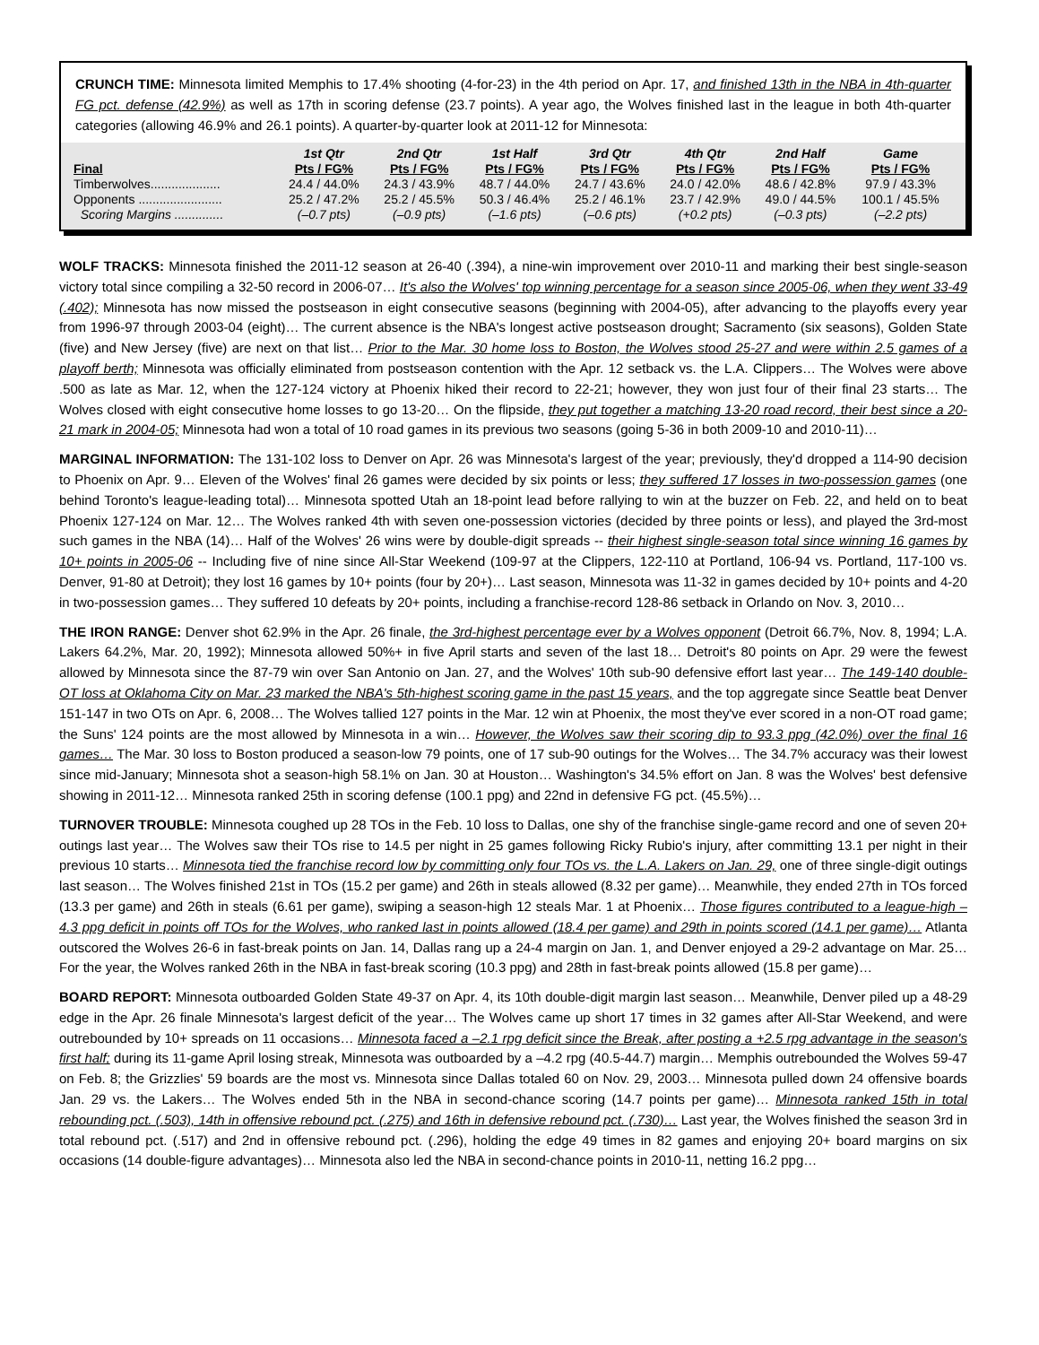CRUNCH TIME: Minnesota limited Memphis to 17.4% shooting (4-for-23) in the 4th period on Apr. 17, and finished 13th in the NBA in 4th-quarter FG pct. defense (42.9%) as well as 17th in scoring defense (23.7 points). A year ago, the Wolves finished last in the league in both 4th-quarter categories (allowing 46.9% and 26.1 points). A quarter-by-quarter look at 2011-12 for Minnesota:
| Final | 1st Qtr Pts / FG% | 2nd Qtr Pts / FG% | 1st Half Pts / FG% | 3rd Qtr Pts / FG% | 4th Qtr Pts / FG% | 2nd Half Pts / FG% | Game Pts / FG% |
| --- | --- | --- | --- | --- | --- | --- | --- |
| Timberwolves.................... | 24.4 / 44.0% | 24.3 / 43.9% | 48.7 / 44.0% | 24.7 / 43.6% | 24.0 / 42.0% | 48.6 / 42.8% | 97.9 / 43.3% |
| Opponents ........................ | 25.2 / 47.2% | 25.2 / 45.5% | 50.3 / 46.4% | 25.2 / 46.1% | 23.7 / 42.9% | 49.0 / 44.5% | 100.1 / 45.5% |
| Scoring Margins .............. | (–0.7 pts) | (–0.9 pts) | (–1.6 pts) | (–0.6 pts) | (+0.2 pts) | (–0.3 pts) | (–2.2 pts) |
WOLF TRACKS: Minnesota finished the 2011-12 season at 26-40 (.394), a nine-win improvement over 2010-11 and marking their best single-season victory total since compiling a 32-50 record in 2006-07… It's also the Wolves' top winning percentage for a season since 2005-06, when they went 33-49 (.402); Minnesota has now missed the postseason in eight consecutive seasons (beginning with 2004-05), after advancing to the playoffs every year from 1996-97 through 2003-04 (eight)… The current absence is the NBA's longest active postseason drought; Sacramento (six seasons), Golden State (five) and New Jersey (five) are next on that list… Prior to the Mar. 30 home loss to Boston, the Wolves stood 25-27 and were within 2.5 games of a playoff berth; Minnesota was officially eliminated from postseason contention with the Apr. 12 setback vs. the L.A. Clippers… The Wolves were above .500 as late as Mar. 12, when the 127-124 victory at Phoenix hiked their record to 22-21; however, they won just four of their final 23 starts… The Wolves closed with eight consecutive home losses to go 13-20… On the flipside, they put together a matching 13-20 road record, their best since a 20-21 mark in 2004-05; Minnesota had won a total of 10 road games in its previous two seasons (going 5-36 in both 2009-10 and 2010-11)…
MARGINAL INFORMATION: The 131-102 loss to Denver on Apr. 26 was Minnesota's largest of the year; previously, they'd dropped a 114-90 decision to Phoenix on Apr. 9… Eleven of the Wolves' final 26 games were decided by six points or less; they suffered 17 losses in two-possession games (one behind Toronto's league-leading total)… Minnesota spotted Utah an 18-point lead before rallying to win at the buzzer on Feb. 22, and held on to beat Phoenix 127-124 on Mar. 12… The Wolves ranked 4th with seven one-possession victories (decided by three points or less), and played the 3rd-most such games in the NBA (14)… Half of the Wolves' 26 wins were by double-digit spreads -- their highest single-season total since winning 16 games by 10+ points in 2005-06 -- Including five of nine since All-Star Weekend (109-97 at the Clippers, 122-110 at Portland, 106-94 vs. Portland, 117-100 vs. Denver, 91-80 at Detroit); they lost 16 games by 10+ points (four by 20+)… Last season, Minnesota was 11-32 in games decided by 10+ points and 4-20 in two-possession games… They suffered 10 defeats by 20+ points, including a franchise-record 128-86 setback in Orlando on Nov. 3, 2010…
THE IRON RANGE: Denver shot 62.9% in the Apr. 26 finale, the 3rd-highest percentage ever by a Wolves opponent (Detroit 66.7%, Nov. 8, 1994; L.A. Lakers 64.2%, Mar. 20, 1992); Minnesota allowed 50%+ in five April starts and seven of the last 18… Detroit's 80 points on Apr. 29 were the fewest allowed by Minnesota since the 87-79 win over San Antonio on Jan. 27, and the Wolves' 10th sub-90 defensive effort last year… The 149-140 double-OT loss at Oklahoma City on Mar. 23 marked the NBA's 5th-highest scoring game in the past 15 years, and the top aggregate since Seattle beat Denver 151-147 in two OTs on Apr. 6, 2008… The Wolves tallied 127 points in the Mar. 12 win at Phoenix, the most they've ever scored in a non-OT road game; the Suns' 124 points are the most allowed by Minnesota in a win… However, the Wolves saw their scoring dip to 93.3 ppg (42.0%) over the final 16 games… The Mar. 30 loss to Boston produced a season-low 79 points, one of 17 sub-90 outings for the Wolves… The 34.7% accuracy was their lowest since mid-January; Minnesota shot a season-high 58.1% on Jan. 30 at Houston… Washington's 34.5% effort on Jan. 8 was the Wolves' best defensive showing in 2011-12… Minnesota ranked 25th in scoring defense (100.1 ppg) and 22nd in defensive FG pct. (45.5%)…
TURNOVER TROUBLE: Minnesota coughed up 28 TOs in the Feb. 10 loss to Dallas, one shy of the franchise single-game record and one of seven 20+ outings last year… The Wolves saw their TOs rise to 14.5 per night in 25 games following Ricky Rubio's injury, after committing 13.1 per night in their previous 10 starts… Minnesota tied the franchise record low by committing only four TOs vs. the L.A. Lakers on Jan. 29, one of three single-digit outings last season… The Wolves finished 21st in TOs (15.2 per game) and 26th in steals allowed (8.32 per game)… Meanwhile, they ended 27th in TOs forced (13.3 per game) and 26th in steals (6.61 per game), swiping a season-high 12 steals Mar. 1 at Phoenix… Those figures contributed to a league-high –4.3 ppg deficit in points off TOs for the Wolves, who ranked last in points allowed (18.4 per game) and 29th in points scored (14.1 per game)… Atlanta outscored the Wolves 26-6 in fast-break points on Jan. 14, Dallas rang up a 24-4 margin on Jan. 1, and Denver enjoyed a 29-2 advantage on Mar. 25… For the year, the Wolves ranked 26th in the NBA in fast-break scoring (10.3 ppg) and 28th in fast-break points allowed (15.8 per game)…
BOARD REPORT: Minnesota outboarded Golden State 49-37 on Apr. 4, its 10th double-digit margin last season… Meanwhile, Denver piled up a 48-29 edge in the Apr. 26 finale Minnesota's largest deficit of the year… The Wolves came up short 17 times in 32 games after All-Star Weekend, and were outrebounded by 10+ spreads on 11 occasions… Minnesota faced a –2.1 rpg deficit since the Break, after posting a +2.5 rpg advantage in the season's first half; during its 11-game April losing streak, Minnesota was outboarded by a –4.2 rpg (40.5-44.7) margin… Memphis outrebounded the Wolves 59-47 on Feb. 8; the Grizzlies' 59 boards are the most vs. Minnesota since Dallas totaled 60 on Nov. 29, 2003… Minnesota pulled down 24 offensive boards Jan. 29 vs. the Lakers… The Wolves ended 5th in the NBA in second-chance scoring (14.7 points per game)… Minnesota ranked 15th in total rebounding pct. (.503), 14th in offensive rebound pct. (.275) and 16th in defensive rebound pct. (.730)… Last year, the Wolves finished the season 3rd in total rebound pct. (.517) and 2nd in offensive rebound pct. (.296), holding the edge 49 times in 82 games and enjoying 20+ board margins on six occasions (14 double-figure advantages)… Minnesota also led the NBA in second-chance points in 2010-11, netting 16.2 ppg…